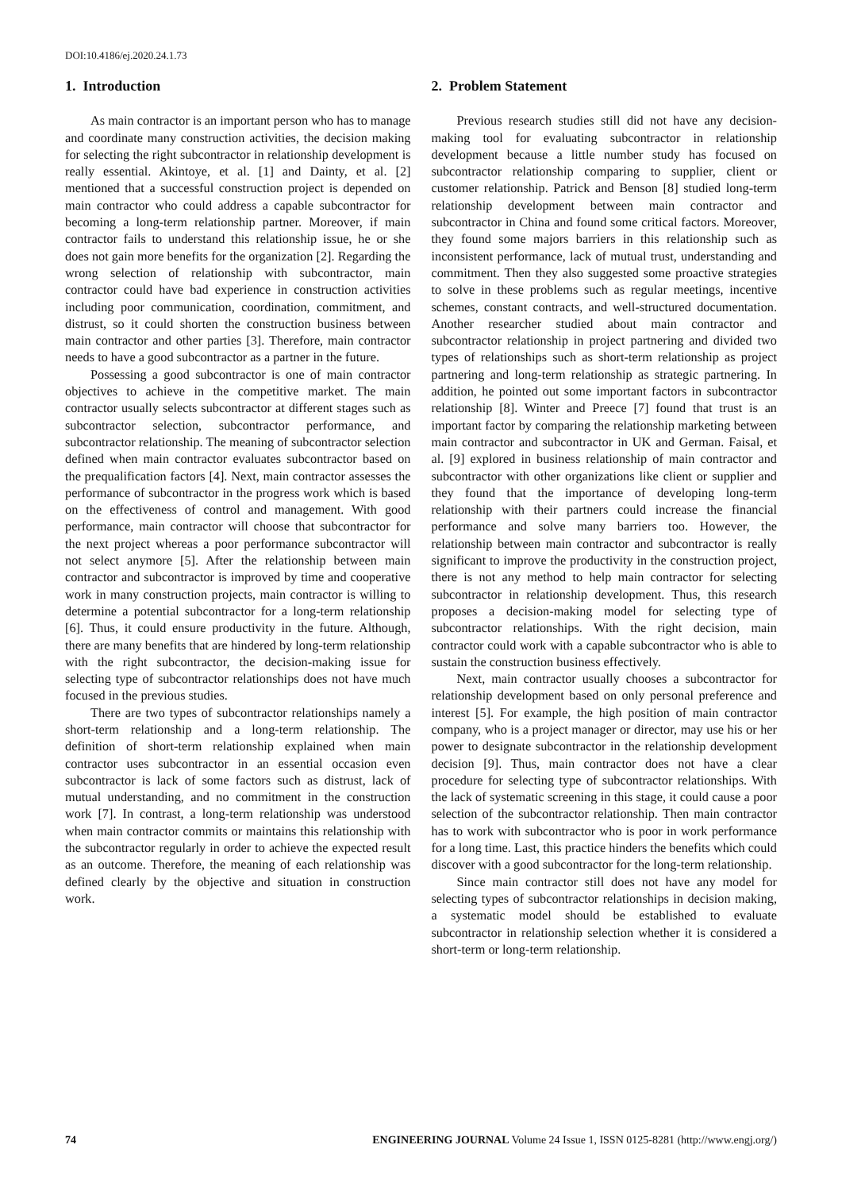DOI:10.4186/ej.2020.24.1.73
1. Introduction
As main contractor is an important person who has to manage and coordinate many construction activities, the decision making for selecting the right subcontractor in relationship development is really essential. Akintoye, et al. [1] and Dainty, et al. [2] mentioned that a successful construction project is depended on main contractor who could address a capable subcontractor for becoming a long-term relationship partner. Moreover, if main contractor fails to understand this relationship issue, he or she does not gain more benefits for the organization [2]. Regarding the wrong selection of relationship with subcontractor, main contractor could have bad experience in construction activities including poor communication, coordination, commitment, and distrust, so it could shorten the construction business between main contractor and other parties [3]. Therefore, main contractor needs to have a good subcontractor as a partner in the future.
Possessing a good subcontractor is one of main contractor objectives to achieve in the competitive market. The main contractor usually selects subcontractor at different stages such as subcontractor selection, subcontractor performance, and subcontractor relationship. The meaning of subcontractor selection defined when main contractor evaluates subcontractor based on the prequalification factors [4]. Next, main contractor assesses the performance of subcontractor in the progress work which is based on the effectiveness of control and management. With good performance, main contractor will choose that subcontractor for the next project whereas a poor performance subcontractor will not select anymore [5]. After the relationship between main contractor and subcontractor is improved by time and cooperative work in many construction projects, main contractor is willing to determine a potential subcontractor for a long-term relationship [6]. Thus, it could ensure productivity in the future. Although, there are many benefits that are hindered by long-term relationship with the right subcontractor, the decision-making issue for selecting type of subcontractor relationships does not have much focused in the previous studies.
There are two types of subcontractor relationships namely a short-term relationship and a long-term relationship. The definition of short-term relationship explained when main contractor uses subcontractor in an essential occasion even subcontractor is lack of some factors such as distrust, lack of mutual understanding, and no commitment in the construction work [7]. In contrast, a long-term relationship was understood when main contractor commits or maintains this relationship with the subcontractor regularly in order to achieve the expected result as an outcome. Therefore, the meaning of each relationship was defined clearly by the objective and situation in construction work.
2. Problem Statement
Previous research studies still did not have any decision-making tool for evaluating subcontractor in relationship development because a little number study has focused on subcontractor relationship comparing to supplier, client or customer relationship. Patrick and Benson [8] studied long-term relationship development between main contractor and subcontractor in China and found some critical factors. Moreover, they found some majors barriers in this relationship such as inconsistent performance, lack of mutual trust, understanding and commitment. Then they also suggested some proactive strategies to solve in these problems such as regular meetings, incentive schemes, constant contracts, and well-structured documentation. Another researcher studied about main contractor and subcontractor relationship in project partnering and divided two types of relationships such as short-term relationship as project partnering and long-term relationship as strategic partnering. In addition, he pointed out some important factors in subcontractor relationship [8]. Winter and Preece [7] found that trust is an important factor by comparing the relationship marketing between main contractor and subcontractor in UK and German. Faisal, et al. [9] explored in business relationship of main contractor and subcontractor with other organizations like client or supplier and they found that the importance of developing long-term relationship with their partners could increase the financial performance and solve many barriers too. However, the relationship between main contractor and subcontractor is really significant to improve the productivity in the construction project, there is not any method to help main contractor for selecting subcontractor in relationship development. Thus, this research proposes a decision-making model for selecting type of subcontractor relationships. With the right decision, main contractor could work with a capable subcontractor who is able to sustain the construction business effectively.
Next, main contractor usually chooses a subcontractor for relationship development based on only personal preference and interest [5]. For example, the high position of main contractor company, who is a project manager or director, may use his or her power to designate subcontractor in the relationship development decision [9]. Thus, main contractor does not have a clear procedure for selecting type of subcontractor relationships. With the lack of systematic screening in this stage, it could cause a poor selection of the subcontractor relationship. Then main contractor has to work with subcontractor who is poor in work performance for a long time. Last, this practice hinders the benefits which could discover with a good subcontractor for the long-term relationship.
Since main contractor still does not have any model for selecting types of subcontractor relationships in decision making, a systematic model should be established to evaluate subcontractor in relationship selection whether it is considered a short-term or long-term relationship.
74 ENGINEERING JOURNAL Volume 24 Issue 1, ISSN 0125-8281 (http://www.engj.org/)